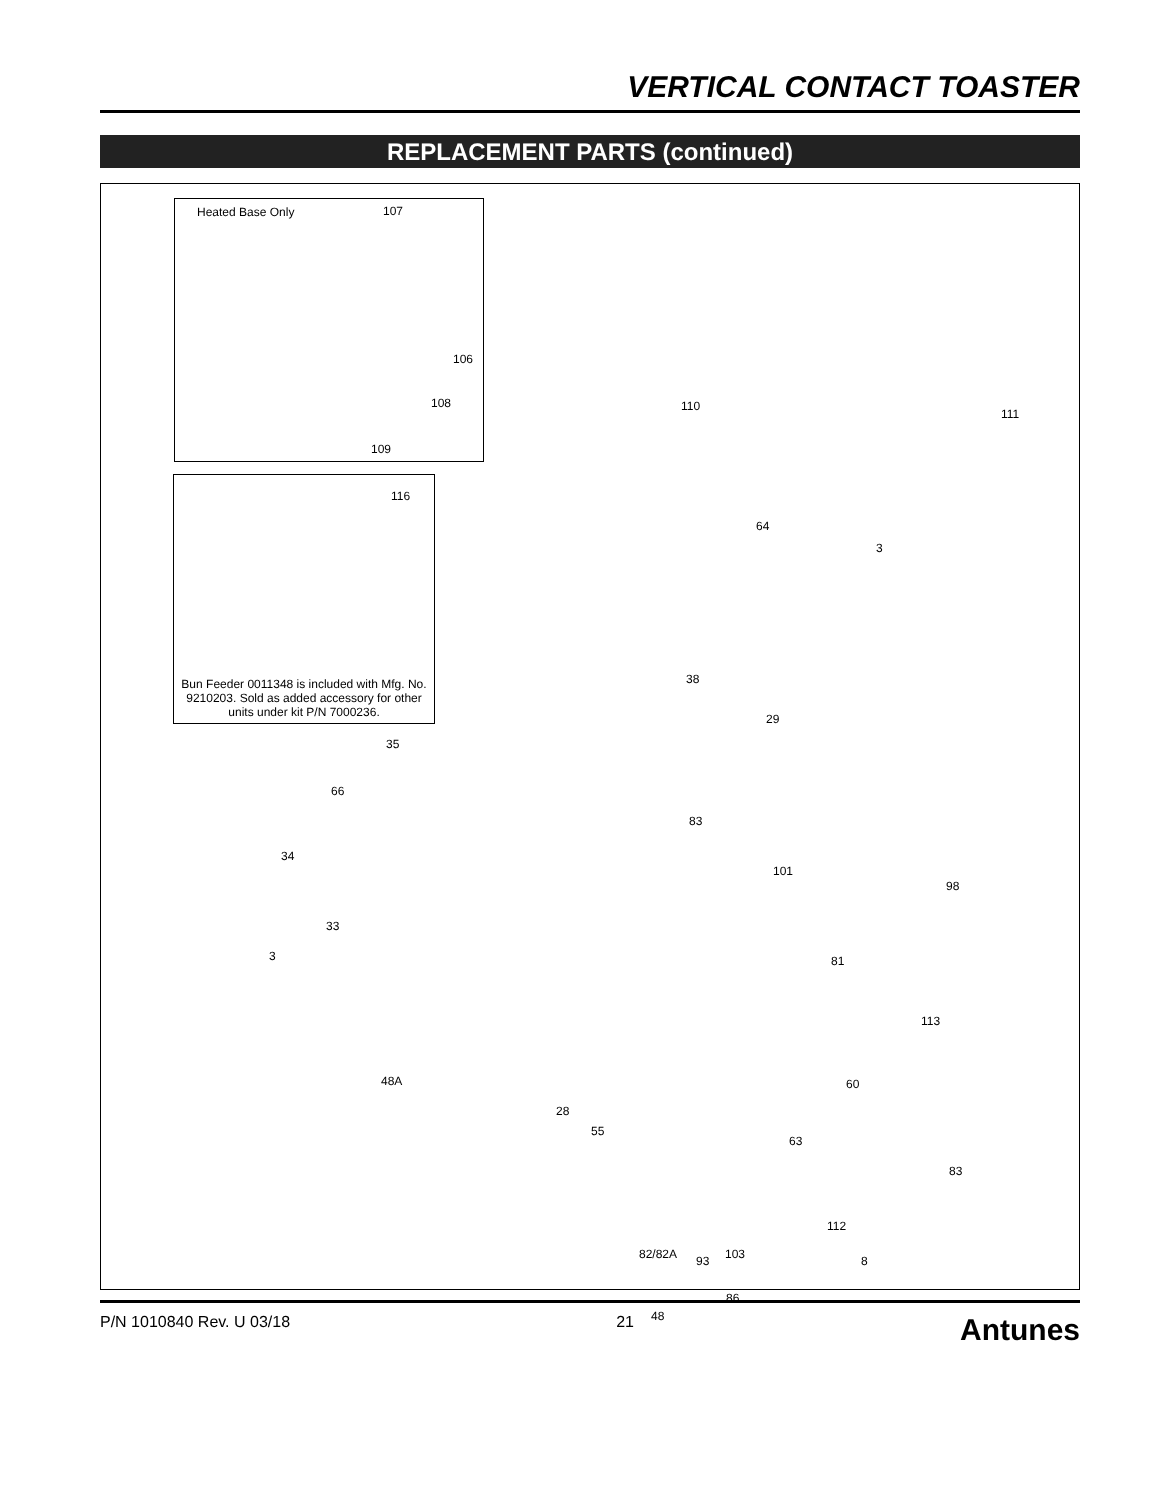VERTICAL CONTACT TOASTER
REPLACEMENT PARTS (continued)
Heated Base Only
Bun Feeder 0011348 is included with Mfg. No. 9210203. Sold as added accessory for other units under kit P/N 7000236.
107
106
108
109
116
110
111
64
3
38
29
35
66
34
83
101
98
33
3 81
113
48A 60
28
55
63
83
112
82/82A 103
93 8
86
48
P/N 1010840 Rev. U 03/18 21 Antunes